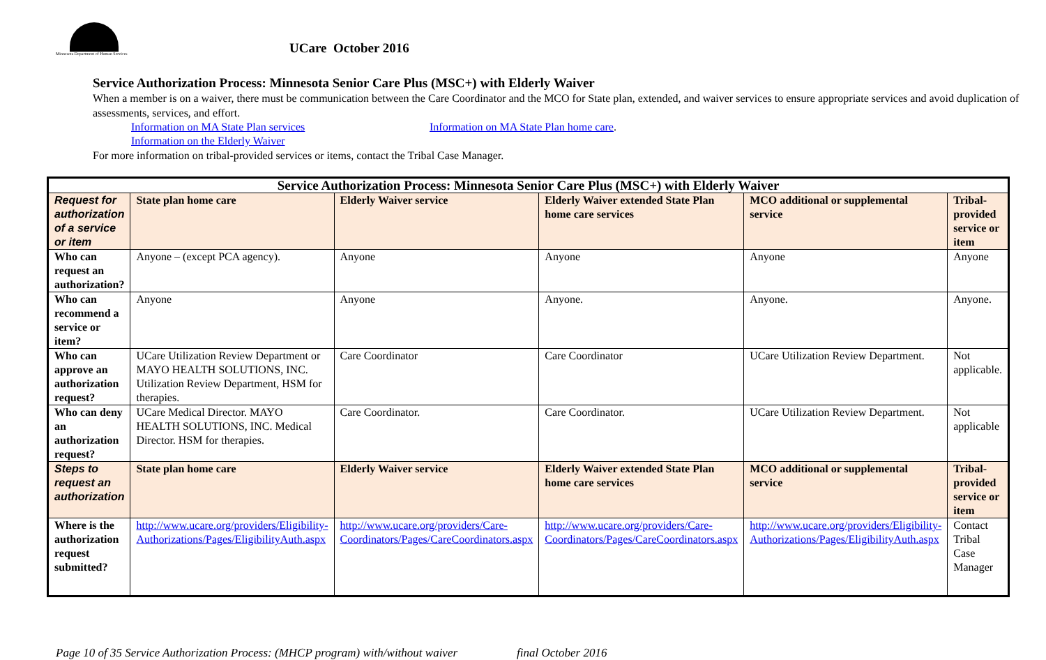Minnesota Department of Human Services
UCare October 2016
Service Authorization Process: Minnesota Senior Care Plus (MSC+) with Elderly Waiver
When a member is on a waiver, there must be communication between the Care Coordinator and the MCO for State plan, extended, and waiver services to ensure appropriate services and avoid duplication of assessments, services, and effort.
Information on MA State Plan services Information on MA State Plan home care. Information on the Elderly Waiver
For more information on tribal-provided services or items, contact the Tribal Case Manager.
| Service Authorization Process: Minnesota Senior Care Plus (MSC+) with Elderly Waiver | | | | | |
| --- | --- | --- | --- | --- | --- |
| Request for authorization of a service or item | State plan home care | Elderly Waiver service | Elderly Waiver extended State Plan home care services | MCO additional or supplemental service | Tribal-provided service or item |
| Who can request an authorization? | Anyone – (except PCA agency). | Anyone | Anyone | Anyone | Anyone |
| Who can recommend a service or item? | Anyone | Anyone | Anyone. | Anyone. | Anyone. |
| Who can approve an authorization request? | UCare Utilization Review Department or MAYO HEALTH SOLUTIONS, INC. Utilization Review Department, HSM for therapies. | Care Coordinator | Care Coordinator | UCare Utilization Review Department. | Not applicable. |
| Who can deny an authorization request? | UCare Medical Director. MAYO HEALTH SOLUTIONS, INC. Medical Director. HSM for therapies. | Care Coordinator. | Care Coordinator. | UCare Utilization Review Department. | Not applicable |
| Steps to request an authorization | State plan home care | Elderly Waiver service | Elderly Waiver extended State Plan home care services | MCO additional or supplemental service | Tribal-provided service or item |
| Where is the authorization request submitted? | http://www.ucare.org/providers/Eligibility-Authorizations/Pages/EligibilityAuth.aspx | http://www.ucare.org/providers/Care-Coordinators/Pages/CareCoordinators.aspx | http://www.ucare.org/providers/Care-Coordinators/Pages/CareCoordinators.aspx | http://www.ucare.org/providers/Eligibility-Authorizations/Pages/EligibilityAuth.aspx | Contact Tribal Case Manager |
Page 10 of 35 Service Authorization Process: (MHCP program) with/without waiver final October 2016